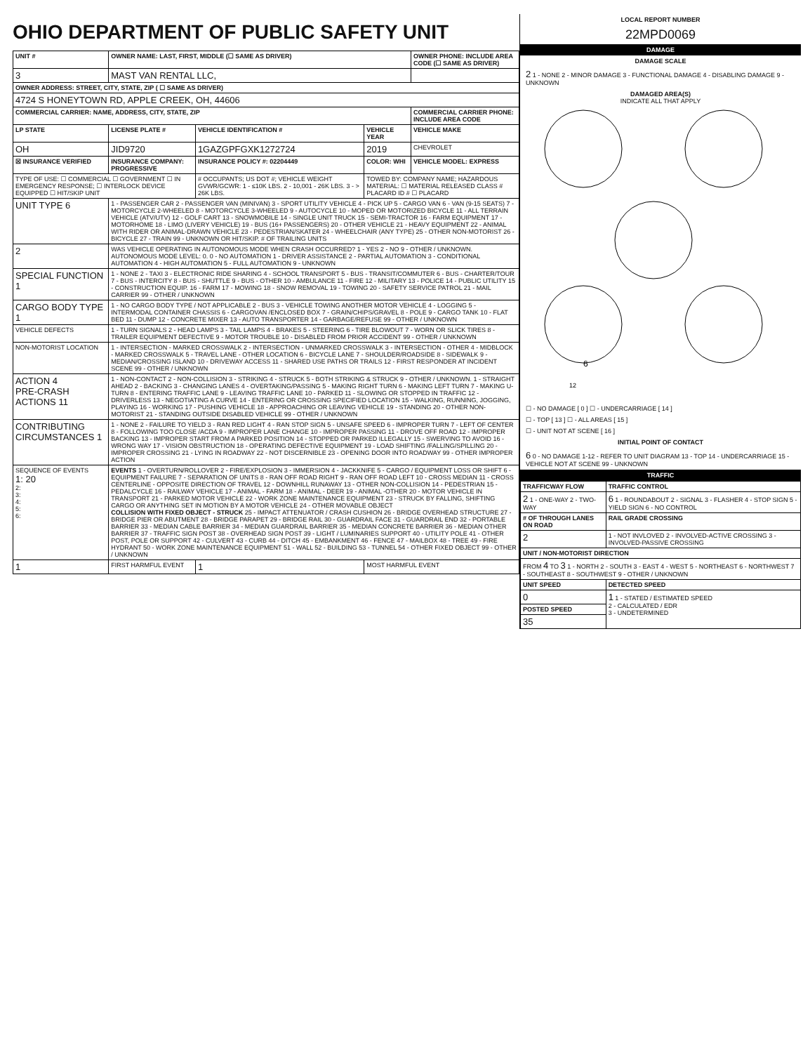OHIO DEPARTMENT OF PUBLIC SAFETY UNIT
| UNIT # | OWNER NAME: LAST, FIRST, MIDDLE (☐ SAME AS DRIVER) | | | OWNER PHONE: INCLUDE AREA CODE (☐ SAME AS DRIVER) |
| --- | --- | --- | --- | --- |
| 3 | MAST VAN RENTAL LLC, | | | |
| OWNER ADDRESS: STREET, CITY, STATE, ZIP ( ☐ SAME AS DRIVER) | | | | |
| 4724 S HONEYTOWN RD, APPLE CREEK, OH, 44606 | | | | |
| COMMERCIAL CARRIER: NAME, ADDRESS, CITY, STATE, ZIP | | | | COMMERCIAL CARRIER PHONE: INCLUDE AREA CODE |
| LP STATE | LICENSE PLATE # | VEHICLE IDENTIFICATION # | VEHICLE YEAR | VEHICLE MAKE |
| OH | JID9720 | 1GAZGPFGXK1272724 | 2019 | CHEVROLET |
| ☒ INSURANCE VERIFIED | INSURANCE COMPANY: PROGRESSIVE | INSURANCE POLICY #: 02204449 | COLOR: WHI | VEHICLE MODEL: EXPRESS |
| TYPE OF USE: ☐ COMMERCIAL ☐ GOVERNMENT ☐ IN EMERGENCY RESPONSE; ☐ INTERLOCK DEVICE EQUIPPED ☐ HIT/SKIP UNIT | | # OCCUPANTS; US DOT #; VEHICLE WEIGHT GVWR/GCWR: 1 - ≤10K LBS. 2 - 10,001 - 26K LBS. 3 - > 26K LBS. | TOWED BY: COMPANY NAME; HAZARDOUS MATERIAL: ☐ MATERIAL RELEASED CLASS # PLACARD ID # ☐ PLACARD | |
| UNIT TYPE 6 | 1 - PASSENGER CAR 2 - PASSENGER VAN (MINIVAN) 3 - SPORT UTILITY VEHICLE 4 - PICK UP 5 - CARGO VAN 6 - VAN (9-15 SEATS) 7 - MOTORCYCLE 2-WHEELED 8 - MOTORCYCLE 3-WHEELED 9 - AUTOCYCLE 10 - MOPED OR MOTORIZED BICYCLE 11 - ALL TERRAIN VEHICLE (ATV/UTV) 12 - GOLF CART 13 - SNOWMOBILE 14 - SINGLE UNIT TRUCK 15 - SEMI-TRACTOR 16 - FARM EQUIPMENT 17 - MOTORHOME 18 - LIMO (LIVERY VEHICLE) 19 - BUS (16+ PASSENGERS) 20 - OTHER VEHICLE 21 - HEAVY EQUIPMENT 22 - ANIMAL WITH RIDER OR ANIMAL-DRAWN VEHICLE 23 - PEDESTRIAN/SKATER 24 - WHEELCHAIR (ANY TYPE) 25 - OTHER NON-MOTORIST 26 - BICYCLE 27 - TRAIN 99 - UNKNOWN OR HIT/SKIP. # OF TRAILING UNITS | | | |
| 2 | WAS VEHICLE OPERATING IN AUTONOMOUS MODE WHEN CRASH OCCURRED? 1 - YES 2 - NO 9 - OTHER / UNKNOWN. AUTONOMOUS MODE LEVEL: 0. 0 - NO AUTOMATION 1 - DRIVER ASSISTANCE 2 - PARTIAL AUTOMATION 3 - CONDITIONAL AUTOMATION 4 - HIGH AUTOMATION 5 - FULL AUTOMATION 9 - UNKNOWN | | | |
| SPECIAL FUNCTION 1 | 1 - NONE 2 - TAXI 3 - ELECTRONIC RIDE SHARING 4 - SCHOOL TRANSPORT 5 - BUS - TRANSIT/COMMUTER 6 - BUS - CHARTER/TOUR 7 - BUS - INTERCITY 8 - BUS - SHUTTLE 9 - BUS - OTHER 10 - AMBULANCE 11 - FIRE 12 - MILITARY 13 - POLICE 14 - PUBLIC UTILITY 15 - CONSTRUCTION EQUIP. 16 - FARM 17 - MOWING 18 - SNOW REMOVAL 19 - TOWING 20 - SAFETY SERVICE PATROL 21 - MAIL CARRIER 99 - OTHER / UNKNOWN | | | |
| CARGO BODY TYPE 1 | 1 - NO CARGO BODY TYPE / NOT APPLICABLE 2 - BUS 3 - VEHICLE TOWING ANOTHER MOTOR VEHICLE 4 - LOGGING 5 - INTERMODAL CONTAINER CHASSIS 6 - CARGOVAN /ENCLOSED BOX 7 - GRAIN/CHIPS/GRAVEL 8 - POLE 9 - CARGO TANK 10 - FLAT BED 11 - DUMP 12 - CONCRETE MIXER 13 - AUTO TRANSPORTER 14 - GARBAGE/REFUSE 99 - OTHER / UNKNOWN | | | |
| VEHICLE DEFECTS | 1 - TURN SIGNALS 2 - HEAD LAMPS 3 - TAIL LAMPS 4 - BRAKES 5 - STEERING 6 - TIRE BLOWOUT 7 - WORN OR SLICK TIRES 8 - TRAILER EQUIPMENT DEFECTIVE 9 - MOTOR TROUBLE 10 - DISABLED FROM PRIOR ACCIDENT 99 - OTHER / UNKNOWN | | | |
| NON-MOTORIST LOCATION | 1 - INTERSECTION - MARKED CROSSWALK 2 - INTERSECTION - UNMARKED CROSSWALK 3 - INTERSECTION - OTHER 4 - MIDBLOCK - MARKED CROSSWALK 5 - TRAVEL LANE - OTHER LOCATION 6 - BICYCLE LANE 7 - SHOULDER/ROADSIDE 8 - SIDEWALK 9 - MEDIAN/CROSSING ISLAND 10 - DRIVEWAY ACCESS 11 - SHARED USE PATHS OR TRAILS 12 - FIRST RESPONDER AT INCIDENT SCENE 99 - OTHER / UNKNOWN | | | |
| ACTION 4 PRE-CRASH ACTIONS 11 | 1 - NON-CONTACT 2 - NON-COLLISION 3 - STRIKING 4 - STRUCK 5 - BOTH STRIKING & STRUCK 9 - OTHER / UNKNOWN. 1 - STRAIGHT AHEAD 2 - BACKING 3 - CHANGING LANES 4 - OVERTAKING/PASSING 5 - MAKING RIGHT TURN 6 - MAKING LEFT TURN 7 - MAKING U-TURN 8 - ENTERING TRAFFIC LANE 9 - LEAVING TRAFFIC LANE 10 - PARKED 11 - SLOWING OR STOPPED IN TRAFFIC 12 - DRIVERLESS 13 - NEGOTIATING A CURVE 14 - ENTERING OR CROSSING SPECIFIED LOCATION 15 - WALKING, RUNNING, JOGGING, PLAYING 16 - WORKING 17 - PUSHING VEHICLE 18 - APPROACHING OR LEAVING VEHICLE 19 - STANDING 20 - OTHER NON-MOTORIST 21 - STANDING OUTSIDE DISABLED VEHICLE 99 - OTHER / UNKNOWN | | | |
| CONTRIBUTING CIRCUMSTANCES 1 | 1 - NONE 2 - FAILURE TO YIELD 3 - RAN RED LIGHT 4 - RAN STOP SIGN 5 - UNSAFE SPEED 6 - IMPROPER TURN 7 - LEFT OF CENTER 8 - FOLLOWING TOO CLOSE /ACDA 9 - IMPROPER LANE CHANGE 10 - IMPROPER PASSING 11 - DROVE OFF ROAD 12 - IMPROPER BACKING 13 - IMPROPER START FROM A PARKED POSITION 14 - STOPPED OR PARKED ILLEGALLY 15 - SWERVING TO AVOID 16 - WRONG WAY 17 - VISION OBSTRUCTION 18 - OPERATING DEFECTIVE EQUIPMENT 19 - LOAD SHIFTING /FALLING/SPILLING 20 - IMPROPER CROSSING 21 - LYING IN ROADWAY 22 - NOT DISCERNIBLE 23 - OPENING DOOR INTO ROADWAY 99 - OTHER IMPROPER ACTION | | | |
| SEQUENCE OF EVENTS 1: 20 2: 3: 4: 5: 6: | EVENTS 1 - OVERTURN/ROLLOVER 2 - FIRE/EXPLOSION 3 - IMMERSION 4 - JACKKNIFE 5 - CARGO / EQUIPMENT LOSS OR SHIFT 6 - EQUIPMENT FAILURE 7 - SEPARATION OF UNITS 8 - RAN OFF ROAD RIGHT 9 - RAN OFF ROAD LEFT 10 - CROSS MEDIAN 11 - CROSS CENTERLINE - OPPOSITE DIRECTION OF TRAVEL 12 - DOWNHILL RUNAWAY 13 - OTHER NON-COLLISION 14 - PEDESTRIAN 15 - PEDALCYCLE 16 - RAILWAY VEHICLE 17 - ANIMAL - FARM 18 - ANIMAL - DEER 19 - ANIMAL -OTHER 20 - MOTOR VEHICLE IN TRANSPORT 21 - PARKED MOTOR VEHICLE 22 - WORK ZONE MAINTENANCE EQUIPMENT 23 - STRUCK BY FALLING, SHIFTING CARGO OR ANYTHING SET IN MOTION BY A MOTOR VEHICLE 24 - OTHER MOVABLE OBJECT COLLISION WITH FIXED OBJECT - STRUCK 25 - IMPACT ATTENUATOR / CRASH CUSHION 26 - BRIDGE OVERHEAD STRUCTURE 27 - BRIDGE PIER OR ABUTMENT 28 - BRIDGE PARAPET 29 - BRIDGE RAIL 30 - GUARDRAIL FACE 31 - GUARDRAIL END 32 - PORTABLE BARRIER 33 - MEDIAN CABLE BARRIER 34 - MEDIAN GUARDRAIL BARRIER 35 - MEDIAN CONCRETE BARRIER 36 - MEDIAN OTHER BARRIER 37 - TRAFFIC SIGN POST 38 - OVERHEAD SIGN POST 39 - LIGHT / LUMINARIES SUPPORT 40 - UTILITY POLE 41 - OTHER POST, POLE OR SUPPORT 42 - CULVERT 43 - CURB 44 - DITCH 45 - EMBANKMENT 46 - FENCE 47 - MAILBOX 48 - TREE 49 - FIRE HYDRANT 50 - WORK ZONE MAINTENANCE EQUIPMENT 51 - WALL 52 - BUILDING 53 - TUNNEL 54 - OTHER FIXED OBJECT 99 - OTHER / UNKNOWN | | | |
| 1 | FIRST HARMFUL EVENT | 1 | MOST HARMFUL EVENT | |
LOCAL REPORT NUMBER
22MPD0069
DAMAGE
DAMAGE SCALE
2 1 - NONE 2 - MINOR DAMAGE 3 - FUNCTIONAL DAMAGE 4 - DISABLING DAMAGE 9 - UNKNOWN
DAMAGED AREA(S)
INDICATE ALL THAT APPLY
12
6
☐ - NO DAMAGE [ 0 ] ☐ - UNDERCARRIAGE [ 14 ]
☐ - TOP [ 13 ] ☐ - ALL AREAS [ 15 ]
☐ - UNIT NOT AT SCENE [ 16 ]
INITIAL POINT OF CONTACT
6 0 - NO DAMAGE 1-12 - REFER TO UNIT DIAGRAM 13 - TOP 14 - UNDERCARRIAGE 15 - VEHICLE NOT AT SCENE 99 - UNKNOWN
TRAFFIC
| TRAFFICWAY FLOW | TRAFFIC CONTROL |
| --- | --- |
| 2 1 - ONE-WAY 2 - TWO-WAY | 6 1 - ROUNDABOUT 2 - SIGNAL 3 - FLASHER 4 - STOP SIGN 5 - YIELD SIGN 6 - NO CONTROL |
| # OF THROUGH LANES ON ROAD | RAIL GRADE CROSSING |
| 2 | 1 - NOT INVLOVED 2 - INVOLVED-ACTIVE CROSSING 3 - INVOLVED-PASSIVE CROSSING |
| UNIT / NON-MOTORIST DIRECTION | |
| FROM 4 TO 3 1 - NORTH 2 - SOUTH 3 - EAST 4 - WEST 5 - NORTHEAST 6 - NORTHWEST 7 - SOUTHEAST 8 - SOUTHWEST 9 - OTHER / UNKNOWN | |
| UNIT SPEED | DETECTED SPEED |
| 0 | 1 1 - STATED / ESTIMATED SPEED 2 - CALCULATED / EDR 3 - UNDETERMINED |
| POSTED SPEED | |
| 35 | |